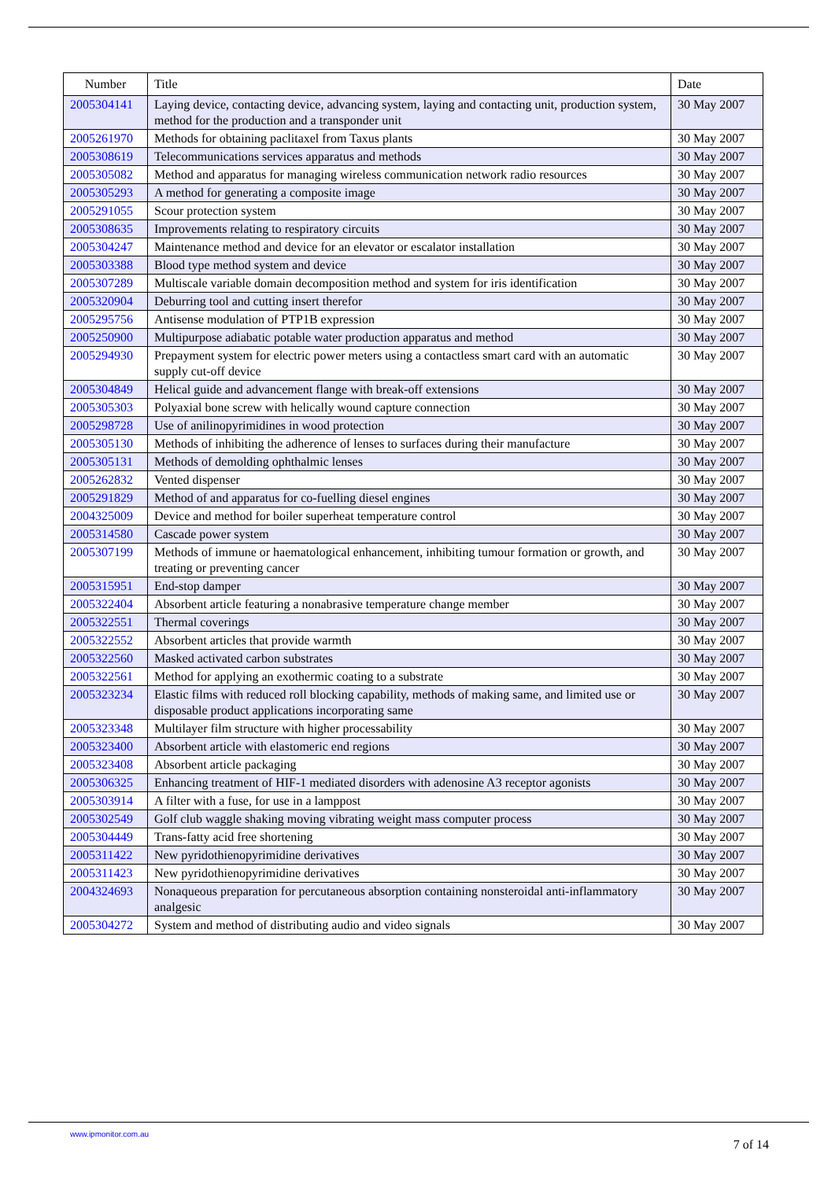| Number | Title | Date |
| --- | --- | --- |
| 2005304141 | Laying device, contacting device, advancing system, laying and contacting unit, production system, method for the production and a transponder unit | 30 May 2007 |
| 2005261970 | Methods for obtaining paclitaxel from Taxus plants | 30 May 2007 |
| 2005308619 | Telecommunications services apparatus and methods | 30 May 2007 |
| 2005305082 | Method and apparatus for managing wireless communication network radio resources | 30 May 2007 |
| 2005305293 | A method for generating a composite image | 30 May 2007 |
| 2005291055 | Scour protection system | 30 May 2007 |
| 2005308635 | Improvements relating to respiratory circuits | 30 May 2007 |
| 2005304247 | Maintenance method and device for an elevator or escalator installation | 30 May 2007 |
| 2005303388 | Blood type method system and device | 30 May 2007 |
| 2005307289 | Multiscale variable domain decomposition method and system for iris identification | 30 May 2007 |
| 2005320904 | Deburring tool and cutting insert therefor | 30 May 2007 |
| 2005295756 | Antisense modulation of PTP1B expression | 30 May 2007 |
| 2005250900 | Multipurpose adiabatic potable water production apparatus and method | 30 May 2007 |
| 2005294930 | Prepayment system for electric power meters using a contactless smart card with an automatic supply cut-off device | 30 May 2007 |
| 2005304849 | Helical guide and advancement flange with break-off extensions | 30 May 2007 |
| 2005305303 | Polyaxial bone screw with helically wound capture connection | 30 May 2007 |
| 2005298728 | Use of anilinopyrimidines in wood protection | 30 May 2007 |
| 2005305130 | Methods of inhibiting the adherence of lenses to surfaces during their manufacture | 30 May 2007 |
| 2005305131 | Methods of demolding ophthalmic lenses | 30 May 2007 |
| 2005262832 | Vented dispenser | 30 May 2007 |
| 2005291829 | Method of and apparatus for co-fuelling diesel engines | 30 May 2007 |
| 2004325009 | Device and method for boiler superheat temperature control | 30 May 2007 |
| 2005314580 | Cascade power system | 30 May 2007 |
| 2005307199 | Methods of immune or haematological enhancement, inhibiting tumour formation or growth, and treating or preventing cancer | 30 May 2007 |
| 2005315951 | End-stop damper | 30 May 2007 |
| 2005322404 | Absorbent article featuring a nonabrasive temperature change member | 30 May 2007 |
| 2005322551 | Thermal coverings | 30 May 2007 |
| 2005322552 | Absorbent articles that provide warmth | 30 May 2007 |
| 2005322560 | Masked activated carbon substrates | 30 May 2007 |
| 2005322561 | Method for applying an exothermic coating to a substrate | 30 May 2007 |
| 2005323234 | Elastic films with reduced roll blocking capability, methods of making same, and limited use or disposable product applications incorporating same | 30 May 2007 |
| 2005323348 | Multilayer film structure with higher processability | 30 May 2007 |
| 2005323400 | Absorbent article with elastomeric end regions | 30 May 2007 |
| 2005323408 | Absorbent article packaging | 30 May 2007 |
| 2005306325 | Enhancing treatment of HIF-1 mediated disorders with adenosine A3 receptor agonists | 30 May 2007 |
| 2005303914 | A filter with a fuse, for use in a lamppost | 30 May 2007 |
| 2005302549 | Golf club waggle shaking moving vibrating weight mass computer process | 30 May 2007 |
| 2005304449 | Trans-fatty acid free shortening | 30 May 2007 |
| 2005311422 | New pyridothienopyrimidine derivatives | 30 May 2007 |
| 2005311423 | New pyridothienopyrimidine derivatives | 30 May 2007 |
| 2004324693 | Nonaqueous preparation for percutaneous absorption containing nonsteroidal anti-inflammatory analgesic | 30 May 2007 |
| 2005304272 | System and method of distributing audio and video signals | 30 May 2007 |
www.ipmonitor.com.au
7 of 14